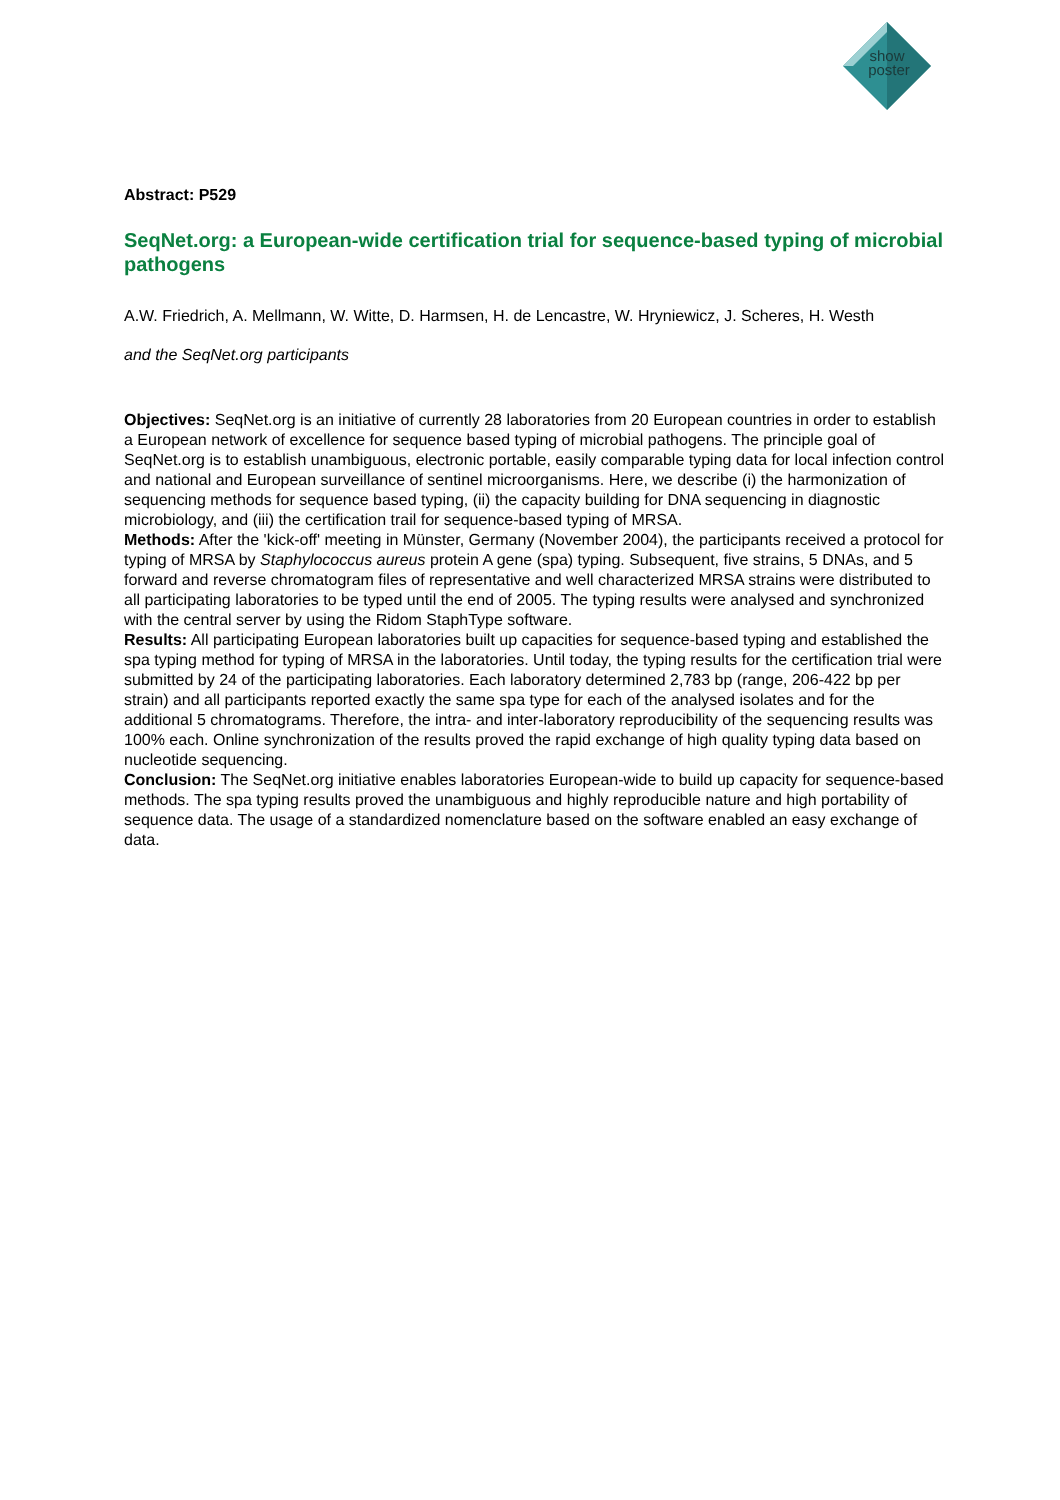show
poster
Abstract: P529
SeqNet.org: a European-wide certification trial for sequence-based typing of microbial pathogens
A.W. Friedrich, A. Mellmann, W. Witte, D. Harmsen, H. de Lencastre, W. Hryniewicz, J. Scheres, H. Westh
and the SeqNet.org participants
Objectives: SeqNet.org is an initiative of currently 28 laboratories from 20 European countries in order to establish a European network of excellence for sequence based typing of microbial pathogens. The principle goal of SeqNet.org is to establish unambiguous, electronic portable, easily comparable typing data for local infection control and national and European surveillance of sentinel microorganisms. Here, we describe (i) the harmonization of sequencing methods for sequence based typing, (ii) the capacity building for DNA sequencing in diagnostic microbiology, and (iii) the certification trail for sequence-based typing of MRSA.
Methods: After the 'kick-off' meeting in Münster, Germany (November 2004), the participants received a protocol for typing of MRSA by Staphylococcus aureus protein A gene (spa) typing. Subsequent, five strains, 5 DNAs, and 5 forward and reverse chromatogram files of representative and well characterized MRSA strains were distributed to all participating laboratories to be typed until the end of 2005. The typing results were analysed and synchronized with the central server by using the Ridom StaphType software.
Results: All participating European laboratories built up capacities for sequence-based typing and established the spa typing method for typing of MRSA in the laboratories. Until today, the typing results for the certification trial were submitted by 24 of the participating laboratories. Each laboratory determined 2,783 bp (range, 206-422 bp per strain) and all participants reported exactly the same spa type for each of the analysed isolates and for the additional 5 chromatograms. Therefore, the intra- and inter-laboratory reproducibility of the sequencing results was 100% each. Online synchronization of the results proved the rapid exchange of high quality typing data based on nucleotide sequencing.
Conclusion: The SeqNet.org initiative enables laboratories European-wide to build up capacity for sequence-based methods. The spa typing results proved the unambiguous and highly reproducible nature and high portability of sequence data. The usage of a standardized nomenclature based on the software enabled an easy exchange of data.